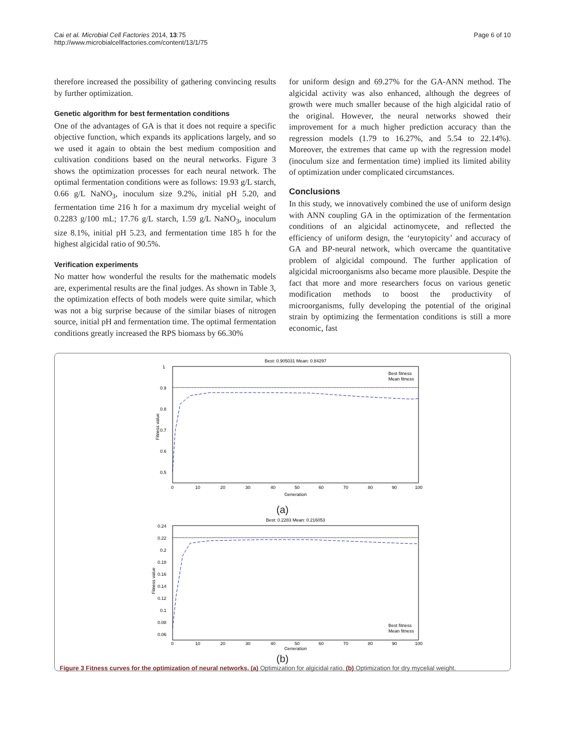Cai et al. Microbial Cell Factories 2014, 13:75
http://www.microbialcellfactories.com/content/13/1/75
Page 6 of 10
therefore increased the possibility of gathering convincing results by further optimization.
Genetic algorithm for best fermentation conditions
One of the advantages of GA is that it does not require a specific objective function, which expands its applications largely, and so we used it again to obtain the best medium composition and cultivation conditions based on the neural networks. Figure 3 shows the optimization processes for each neural network. The optimal fermentation conditions were as follows: 19.93 g/L starch, 0.66 g/L NaNO<sub>3</sub>, inoculum size 9.2%, initial pH 5.20, and fermentation time 216 h for a maximum dry mycelial weight of 0.2283 g/100 mL; 17.76 g/L starch, 1.59 g/L NaNO<sub>3</sub>, inoculum size 8.1%, initial pH 5.23, and fermentation time 185 h for the highest algicidal ratio of 90.5%.
Verification experiments
No matter how wonderful the results for the mathematic models are, experimental results are the final judges. As shown in Table 3, the optimization effects of both models were quite similar, which was not a big surprise because of the similar biases of nitrogen source, initial pH and fermentation time. The optimal fermentation conditions greatly increased the RPS biomass by 66.30%
for uniform design and 69.27% for the GA-ANN method. The algicidal activity was also enhanced, although the degrees of growth were much smaller because of the high algicidal ratio of the original. However, the neural networks showed their improvement for a much higher prediction accuracy than the regression models (1.79 to 16.27%, and 5.54 to 22.14%). Moreover, the extremes that came up with the regression model (inoculum size and fermentation time) implied its limited ability of optimization under complicated circumstances.
Conclusions
In this study, we innovatively combined the use of uniform design with ANN coupling GA in the optimization of the fermentation conditions of an algicidal actinomycete, and reflected the efficiency of uniform design, the ‘eurytopicity’ and accuracy of GA and BP-neural network, which overcame the quantitative problem of algicidal compound. The further application of algicidal microorganisms also became more plausible. Despite the fact that more and more researchers focus on various genetic modification methods to boost the productivity of microorganisms, fully developing the potential of the original strain by optimizing the fermentation conditions is still a more economic, fast
Best: 0.905031 Mean: 0.84297
1
0.9
0.8
0.7
0.6
0.5
0
10
20
30
40
50
60
70
80
90
100
Generation
Fitness value
Best fitness
Mean fitness
(a)
Best: 0.2283 Mean: 0.216053
0.24
0.22
0.2
0.18
0.16
0.14
0.12
0.1
0.08
0.06
0
10
20
30
40
50
60
70
80
90
100
Generation
Fitness value
Best fitness
Mean fitness
(b)
Figure 3 Fitness curves for the optimization of neural networks. (a) Optimization for algicidal ratio. (b) Optimization for dry mycelial weight.